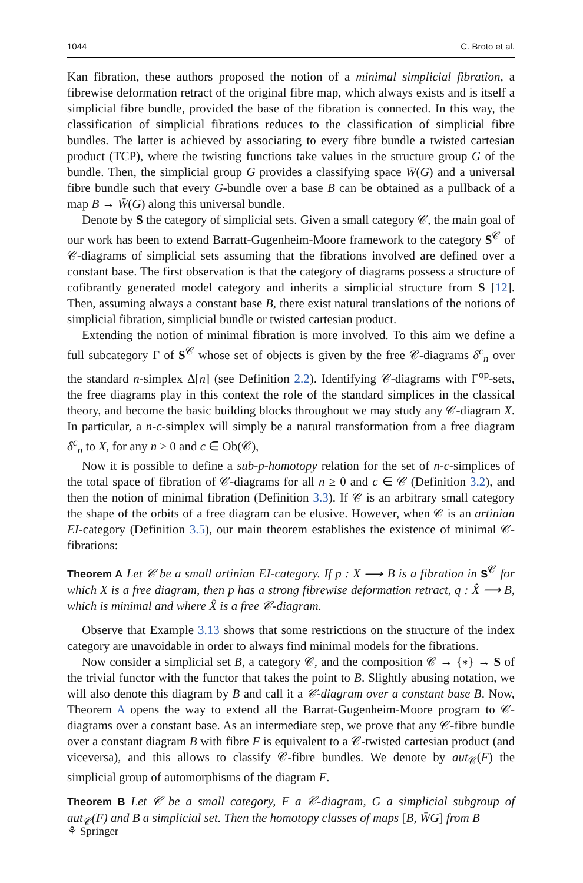1044 C. Broto et al.
Kan fibration, these authors proposed the notion of a minimal simplicial fibration, a fibrewise deformation retract of the original fibre map, which always exists and is itself a simplicial fibre bundle, provided the base of the fibration is connected. In this way, the classification of simplicial fibrations reduces to the classification of simplicial fibre bundles. The latter is achieved by associating to every fibre bundle a twisted cartesian product (TCP), where the twisting functions take values in the structure group G of the bundle. Then, the simplicial group G provides a classifying space W̄(G) and a universal fibre bundle such that every G-bundle over a base B can be obtained as a pullback of a map B → W̄(G) along this universal bundle.
Denote by S the category of simplicial sets. Given a small category 𝒞, the main goal of our work has been to extend Barratt-Gugenheim-Moore framework to the category S<sup>𝒞</sup> of 𝒞-diagrams of simplicial sets assuming that the fibrations involved are defined over a constant base. The first observation is that the category of diagrams possess a structure of cofibrantly generated model category and inherits a simplicial structure from S [12]. Then, assuming always a constant base B, there exist natural translations of the notions of simplicial fibration, simplicial bundle or twisted cartesian product.
Extending the notion of minimal fibration is more involved. To this aim we define a full subcategory Γ of S<sup>𝒞</sup> whose set of objects is given by the free 𝒞-diagrams δ<sup>c</sup><sub>n</sub> over the standard n-simplex Δ[n] (see Definition 2.2). Identifying 𝒞-diagrams with Γ<sup>op</sup>-sets, the free diagrams play in this context the role of the standard simplices in the classical theory, and become the basic building blocks throughout we may study any 𝒞-diagram X. In particular, a n-c-simplex will simply be a natural transformation from a free diagram δ<sup>c</sup><sub>n</sub> to X, for any n ≥ 0 and c ∈ Ob(𝒞),
Now it is possible to define a sub-p-homotopy relation for the set of n-c-simplices of the total space of fibration of 𝒞-diagrams for all n ≥ 0 and c ∈ 𝒞 (Definition 3.2), and then the notion of minimal fibration (Definition 3.3). If 𝒞 is an arbitrary small category the shape of the orbits of a free diagram can be elusive. However, when 𝒞 is an artinian EI-category (Definition 3.5), our main theorem establishes the existence of minimal 𝒞-fibrations:
Theorem A Let 𝒞 be a small artinian EI-category. If p : X ⟶ B is a fibration in S<sup>𝒞</sup> for which X is a free diagram, then p has a strong fibrewise deformation retract, q : X̂ ⟶ B, which is minimal and where X̂ is a free 𝒞-diagram.
Observe that Example 3.13 shows that some restrictions on the structure of the index category are unavoidable in order to always find minimal models for the fibrations.
Now consider a simplicial set B, a category 𝒞, and the composition 𝒞 → {∗} → S of the trivial functor with the functor that takes the point to B. Slightly abusing notation, we will also denote this diagram by B and call it a 𝒞-diagram over a constant base B. Now, Theorem A opens the way to extend all the Barrat-Gugenheim-Moore program to 𝒞-diagrams over a constant base. As an intermediate step, we prove that any 𝒞-fibre bundle over a constant diagram B with fibre F is equivalent to a 𝒞-twisted cartesian product (and viceversa), and this allows to classify 𝒞-fibre bundles. We denote by aut<sub>𝒞</sub>(F) the simplicial group of automorphisms of the diagram F.
Theorem B Let 𝒞 be a small category, F a 𝒞-diagram, G a simplicial subgroup of aut<sub>𝒞</sub>(F) and B a simplicial set. Then the homotopy classes of maps [B, W̄G] from B
⚘ Springer